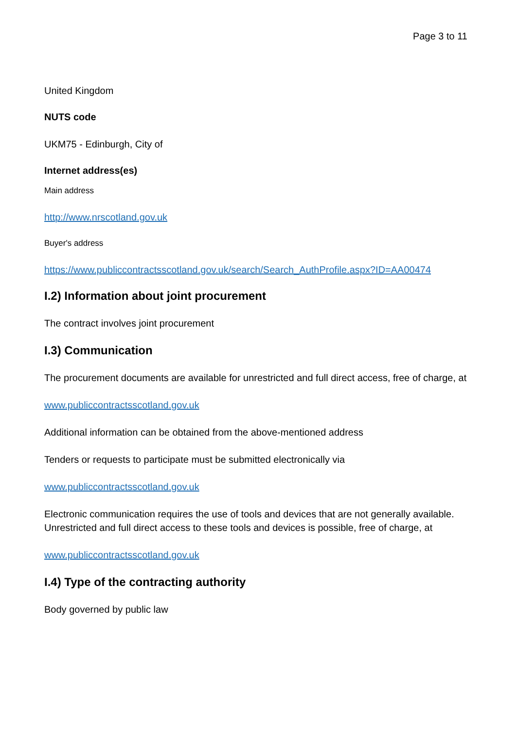Page 3 to 11
United Kingdom
NUTS code
UKM75 - Edinburgh, City of
Internet address(es)
Main address
http://www.nrscotland.gov.uk
Buyer's address
https://www.publiccontractsscotland.gov.uk/search/Search_AuthProfile.aspx?ID=AA00474
I.2) Information about joint procurement
The contract involves joint procurement
I.3) Communication
The procurement documents are available for unrestricted and full direct access, free of charge, at
www.publiccontractsscotland.gov.uk
Additional information can be obtained from the above-mentioned address
Tenders or requests to participate must be submitted electronically via
www.publiccontractsscotland.gov.uk
Electronic communication requires the use of tools and devices that are not generally available. Unrestricted and full direct access to these tools and devices is possible, free of charge, at
www.publiccontractsscotland.gov.uk
I.4) Type of the contracting authority
Body governed by public law